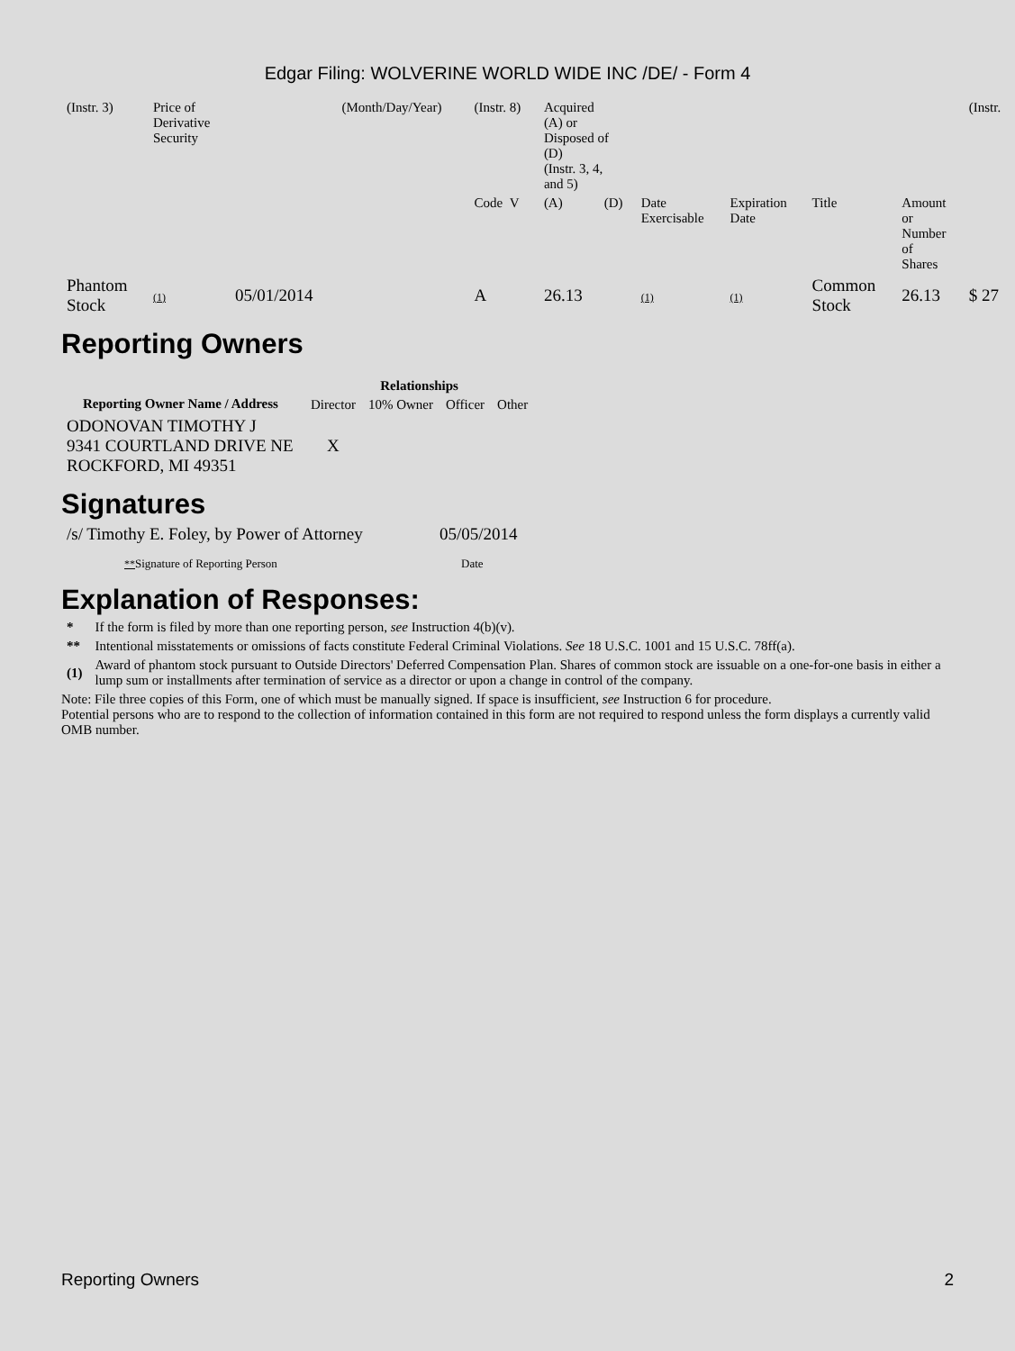Edgar Filing: WOLVERINE WORLD WIDE INC /DE/ - Form 4
| (Instr. 3) | Price of Derivative Security | | (Month/Day/Year) | (Instr. 8) | Acquired (A) or Disposed of (D) (Instr. 3, 4, and 5) | | | | | | (Instr. |
| | | | | Code V | (A) | (D) | Date Exercisable | Expiration Date | Title | Amount or Number of Shares | |
| Phantom Stock | (1) | 05/01/2014 | | A | 26.13 | | (1) | (1) | Common Stock | 26.13 | $ 27 |
Reporting Owners
| Reporting Owner Name / Address | Relationships | | | |
| --- | --- | --- | --- | --- |
| | Director | 10% Owner | Officer | Other |
| ODONOVAN TIMOTHY J 9341 COURTLAND DRIVE NE ROCKFORD, MI 49351 | X | | | |
Signatures
| /s/ Timothy E. Foley, by Power of Attorney | 05/05/2014 |
| ** Signature of Reporting Person | Date |
Explanation of Responses:
| * | If the form is filed by more than one reporting person, see Instruction 4(b)(v). |
| ** | Intentional misstatements or omissions of facts constitute Federal Criminal Violations. See 18 U.S.C. 1001 and 15 U.S.C. 78ff(a). |
| (1) | Award of phantom stock pursuant to Outside Directors' Deferred Compensation Plan. Shares of common stock are issuable on a one-for-one basis in either a lump sum or installments after termination of service as a director or upon a change in control of the company. |
Note: File three copies of this Form, one of which must be manually signed. If space is insufficient, see Instruction 6 for procedure.
Potential persons who are to respond to the collection of information contained in this form are not required to respond unless the form displays a currently valid OMB number.
Reporting Owners 2